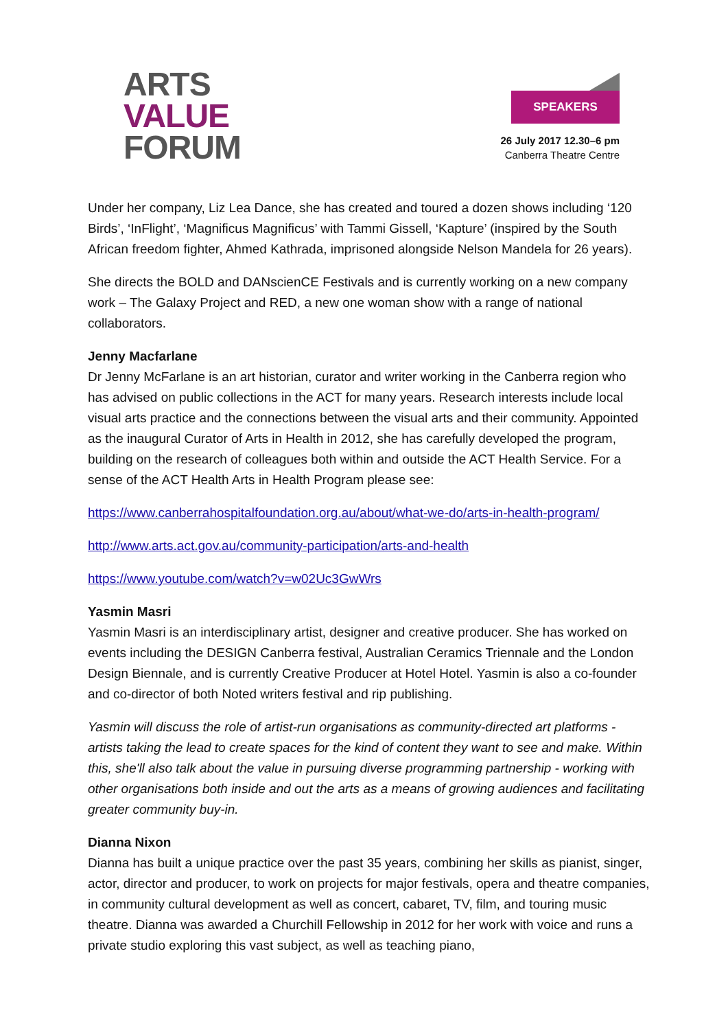ARTS
VALUE
FORUM
SPEAKERS
26 July 2017 12.30–6 pm
Canberra Theatre Centre
Under her company, Liz Lea Dance, she has created and toured a dozen shows including ‘120 Birds’, ‘InFlight’, ‘Magnificus Magnificus’ with Tammi Gissell, ‘Kapture’ (inspired by the South African freedom fighter, Ahmed Kathrada, imprisoned alongside Nelson Mandela for 26 years).
She directs the BOLD and DANscienCE Festivals and is currently working on a new company work – The Galaxy Project and RED, a new one woman show with a range of national collaborators.
Jenny Macfarlane
Dr Jenny McFarlane is an art historian, curator and writer working in the Canberra region who has advised on public collections in the ACT for many years. Research interests include local visual arts practice and the connections between the visual arts and their community. Appointed as the inaugural Curator of Arts in Health in 2012, she has carefully developed the program, building on the research of colleagues both within and outside the ACT Health Service. For a sense of the ACT Health Arts in Health Program please see:
https://www.canberrahospitalfoundation.org.au/about/what-we-do/arts-in-health-program/
http://www.arts.act.gov.au/community-participation/arts-and-health
https://www.youtube.com/watch?v=w02Uc3GwWrs
Yasmin Masri
Yasmin Masri is an interdisciplinary artist, designer and creative producer. She has worked on events including the DESIGN Canberra festival, Australian Ceramics Triennale and the London Design Biennale, and is currently Creative Producer at Hotel Hotel. Yasmin is also a co-founder and co-director of both Noted writers festival and rip publishing.
Yasmin will discuss the role of artist-run organisations as community-directed art platforms - artists taking the lead to create spaces for the kind of content they want to see and make. Within this, she'll also talk about the value in pursuing diverse programming partnership - working with other organisations both inside and out the arts as a means of growing audiences and facilitating greater community buy-in.
Dianna Nixon
Dianna has built a unique practice over the past 35 years, combining her skills as pianist, singer, actor, director and producer, to work on projects for major festivals, opera and theatre companies, in community cultural development as well as concert, cabaret, TV, film, and touring music theatre. Dianna was awarded a Churchill Fellowship in 2012 for her work with voice and runs a private studio exploring this vast subject, as well as teaching piano,